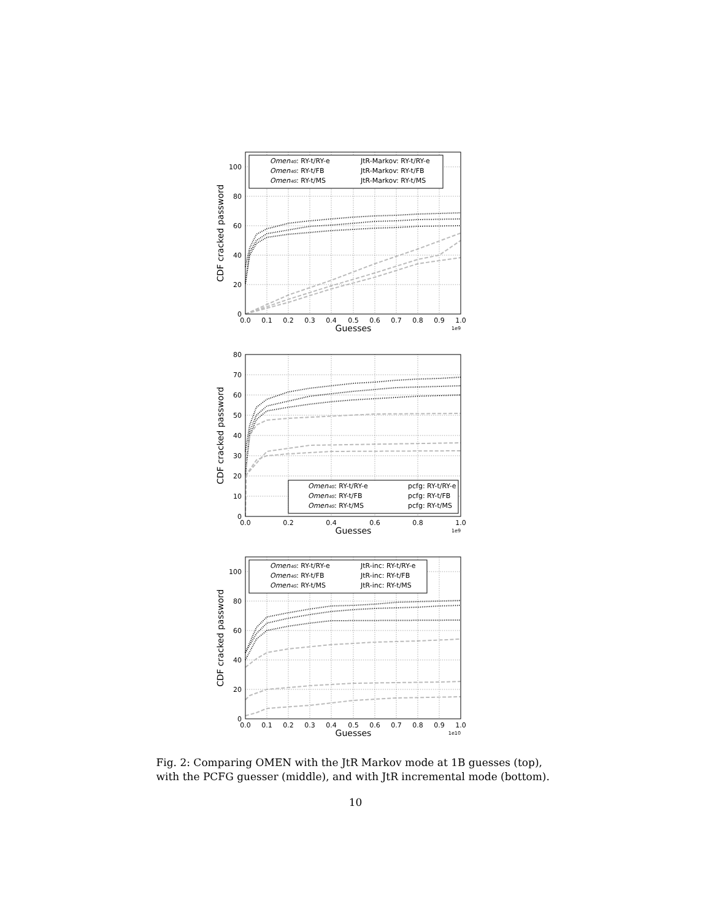0
20
40
60
80
100
0.0
0.1
0.2
0.3
0.4
0.5
0.6
0.7
0.8
0.9
1.0
Guesses
1e9
CDF cracked password
Omen4G: RY-t/RY-e
Omen4G: RY-t/FB
Omen4G: RY-t/MS
JtR-Markov: RY-t/RY-e
JtR-Markov: RY-t/FB
JtR-Markov: RY-t/MS
0
10
20
30
40
50
60
70
80
0.0
0.2
0.4
0.6
0.8
1.0
Guesses
1e9
CDF cracked password
Omen4G: RY-t/RY-e
Omen4G: RY-t/FB
Omen4G: RY-t/MS
pcfg: RY-t/RY-e
pcfg: RY-t/FB
pcfg: RY-t/MS
0
20
40
60
80
100
0.0
0.1
0.2
0.3
0.4
0.5
0.6
0.7
0.8
0.9
1.0
Guesses
1e10
CDF cracked password
Omen4G: RY-t/RY-e
Omen4G: RY-t/FB
Omen4G: RY-t/MS
JtR-inc: RY-t/RY-e
JtR-inc: RY-t/FB
JtR-inc: RY-t/MS
Fig. 2: Comparing OMEN with the JtR Markov mode at 1B guesses (top), with the PCFG guesser (middle), and with JtR incremental mode (bottom).
10